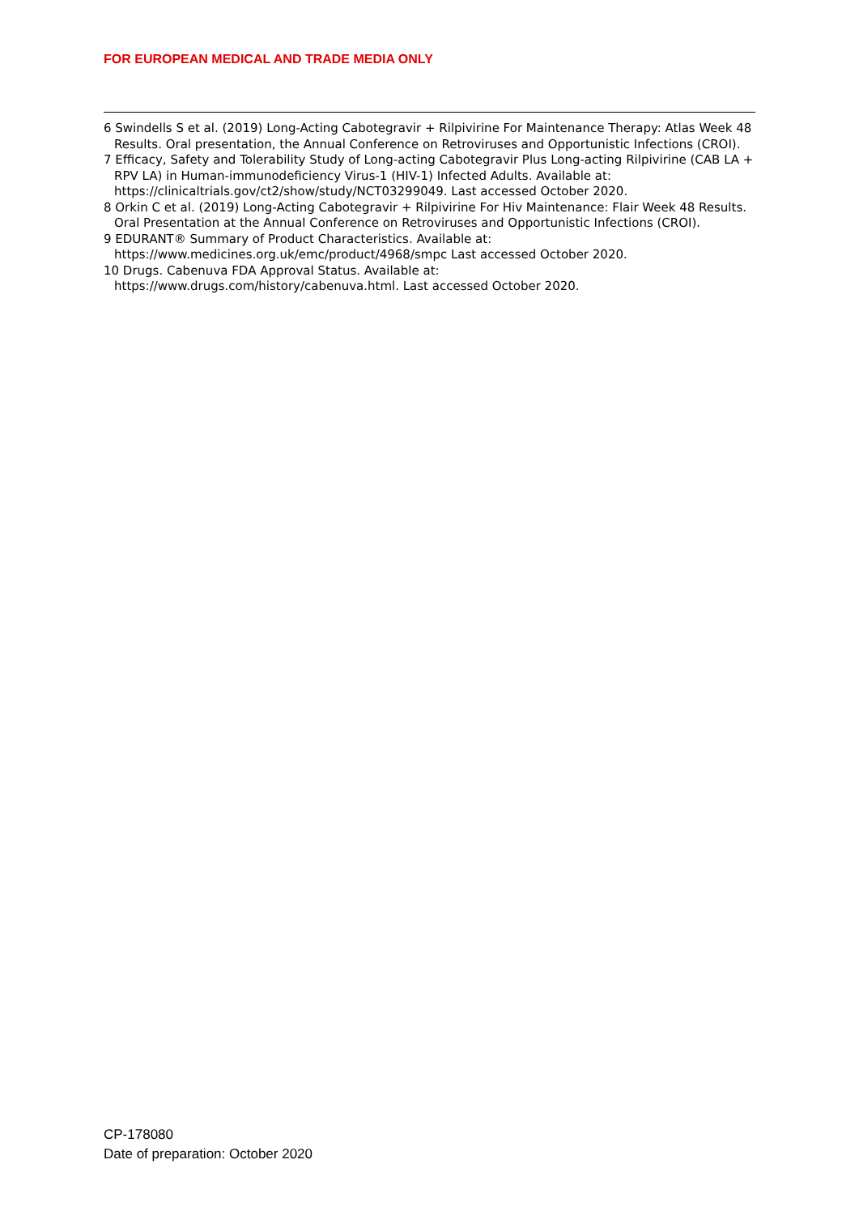FOR EUROPEAN MEDICAL AND TRADE MEDIA ONLY
6 Swindells S et al. (2019) Long-Acting Cabotegravir + Rilpivirine For Maintenance Therapy: Atlas Week 48 Results. Oral presentation, the Annual Conference on Retroviruses and Opportunistic Infections (CROI).
7 Efficacy, Safety and Tolerability Study of Long-acting Cabotegravir Plus Long-acting Rilpivirine (CAB LA + RPV LA) in Human-immunodeficiency Virus-1 (HIV-1) Infected Adults. Available at: https://clinicaltrials.gov/ct2/show/study/NCT03299049. Last accessed October 2020.
8 Orkin C et al. (2019) Long-Acting Cabotegravir + Rilpivirine For Hiv Maintenance: Flair Week 48 Results. Oral Presentation at the Annual Conference on Retroviruses and Opportunistic Infections (CROI).
9 EDURANT® Summary of Product Characteristics. Available at:
https://www.medicines.org.uk/emc/product/4968/smpc Last accessed October 2020.
10 Drugs. Cabenuva FDA Approval Status. Available at:
https://www.drugs.com/history/cabenuva.html. Last accessed October 2020.
CP-178080
Date of preparation: October 2020